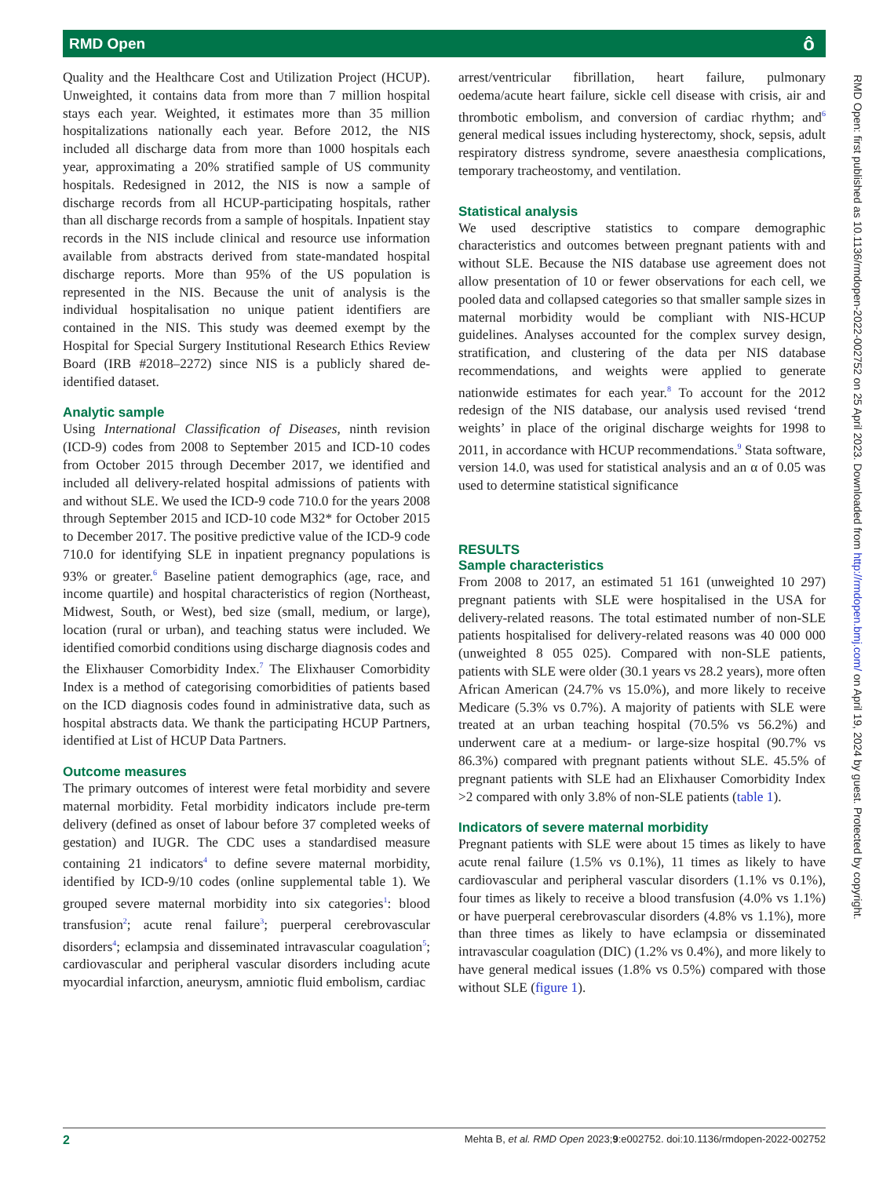RMD Open ô
Quality and the Healthcare Cost and Utilization Project (HCUP). Unweighted, it contains data from more than 7 million hospital stays each year. Weighted, it estimates more than 35 million hospitalizations nationally each year. Before 2012, the NIS included all discharge data from more than 1000 hospitals each year, approximating a 20% stratified sample of US community hospitals. Redesigned in 2012, the NIS is now a sample of discharge records from all HCUP-participating hospitals, rather than all discharge records from a sample of hospitals. Inpatient stay records in the NIS include clinical and resource use information available from abstracts derived from state-mandated hospital discharge reports. More than 95% of the US population is represented in the NIS. Because the unit of analysis is the individual hospitalisation no unique patient identifiers are contained in the NIS. This study was deemed exempt by the Hospital for Special Surgery Institutional Research Ethics Review Board (IRB #2018–2272) since NIS is a publicly shared de-identified dataset.
Analytic sample
Using International Classification of Diseases, ninth revision (ICD-9) codes from 2008 to September 2015 and ICD-10 codes from October 2015 through December 2017, we identified and included all delivery-related hospital admissions of patients with and without SLE. We used the ICD-9 code 710.0 for the years 2008 through September 2015 and ICD-10 code M32* for October 2015 to December 2017. The positive predictive value of the ICD-9 code 710.0 for identifying SLE in inpatient pregnancy populations is 93% or greater.<sup>6</sup> Baseline patient demographics (age, race, and income quartile) and hospital characteristics of region (Northeast, Midwest, South, or West), bed size (small, medium, or large), location (rural or urban), and teaching status were included. We identified comorbid conditions using discharge diagnosis codes and the Elixhauser Comorbidity Index.<sup>7</sup> The Elixhauser Comorbidity Index is a method of categorising comorbidities of patients based on the ICD diagnosis codes found in administrative data, such as hospital abstracts data. We thank the participating HCUP Partners, identified at List of HCUP Data Partners.
Outcome measures
The primary outcomes of interest were fetal morbidity and severe maternal morbidity. Fetal morbidity indicators include pre-term delivery (defined as onset of labour before 37 completed weeks of gestation) and IUGR. The CDC uses a standardised measure containing 21 indicators<sup>4</sup> to define severe maternal morbidity, identified by ICD-9/10 codes (online supplemental table 1). We grouped severe maternal morbidity into six categories<sup>1</sup>: blood transfusion<sup>2</sup>; acute renal failure<sup>3</sup>; puerperal cerebrovascular disorders<sup>4</sup>; eclampsia and disseminated intravascular coagulation<sup>5</sup>; cardiovascular and peripheral vascular disorders including acute myocardial infarction, aneurysm, amniotic fluid embolism, cardiac
arrest/ventricular fibrillation, heart failure, pulmonary oedema/acute heart failure, sickle cell disease with crisis, air and thrombotic embolism, and conversion of cardiac rhythm; and<sup>6</sup> general medical issues including hysterectomy, shock, sepsis, adult respiratory distress syndrome, severe anaesthesia complications, temporary tracheostomy, and ventilation.
Statistical analysis
We used descriptive statistics to compare demographic characteristics and outcomes between pregnant patients with and without SLE. Because the NIS database use agreement does not allow presentation of 10 or fewer observations for each cell, we pooled data and collapsed categories so that smaller sample sizes in maternal morbidity would be compliant with NIS-HCUP guidelines. Analyses accounted for the complex survey design, stratification, and clustering of the data per NIS database recommendations, and weights were applied to generate nationwide estimates for each year.<sup>8</sup> To account for the 2012 redesign of the NIS database, our analysis used revised ‘trend weights’ in place of the original discharge weights for 1998 to 2011, in accordance with HCUP recommendations.<sup>9</sup> Stata software, version 14.0, was used for statistical analysis and an α of 0.05 was used to determine statistical significance
RESULTS
Sample characteristics
From 2008 to 2017, an estimated 51 161 (unweighted 10 297) pregnant patients with SLE were hospitalised in the USA for delivery-related reasons. The total estimated number of non-SLE patients hospitalised for delivery-related reasons was 40 000 000 (unweighted 8 055 025). Compared with non-SLE patients, patients with SLE were older (30.1 years vs 28.2 years), more often African American (24.7% vs 15.0%), and more likely to receive Medicare (5.3% vs 0.7%). A majority of patients with SLE were treated at an urban teaching hospital (70.5% vs 56.2%) and underwent care at a medium- or large-size hospital (90.7% vs 86.3%) compared with pregnant patients without SLE. 45.5% of pregnant patients with SLE had an Elixhauser Comorbidity Index >2 compared with only 3.8% of non-SLE patients (table 1).
Indicators of severe maternal morbidity
Pregnant patients with SLE were about 15 times as likely to have acute renal failure (1.5% vs 0.1%), 11 times as likely to have cardiovascular and peripheral vascular disorders (1.1% vs 0.1%), four times as likely to receive a blood transfusion (4.0% vs 1.1%) or have puerperal cerebrovascular disorders (4.8% vs 1.1%), more than three times as likely to have eclampsia or disseminated intravascular coagulation (DIC) (1.2% vs 0.4%), and more likely to have general medical issues (1.8% vs 0.5%) compared with those without SLE (figure 1).
RMD Open: first published as 10.1136/rmdopen-2022-002752 on 25 April 2023. Downloaded from http://rmdopen.bmj.com/ on April 19, 2024 by guest. Protected by copyright.
2 Mehta B, et al. RMD Open 2023;9:e002752. doi:10.1136/rmdopen-2022-002752